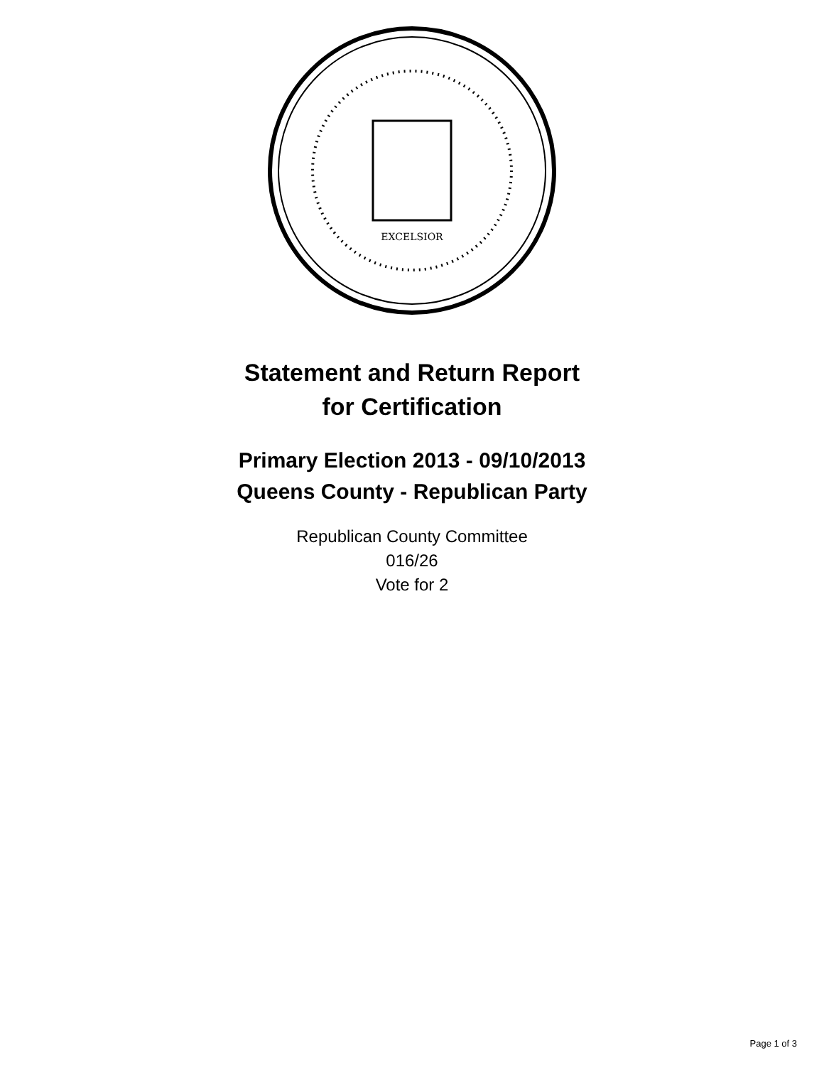EXCELSIOR
Statement and Return Report
for Certification
Primary Election 2013 - 09/10/2013
Queens County - Republican Party
Republican County Committee
016/26
Vote for 2
Page 1 of 3